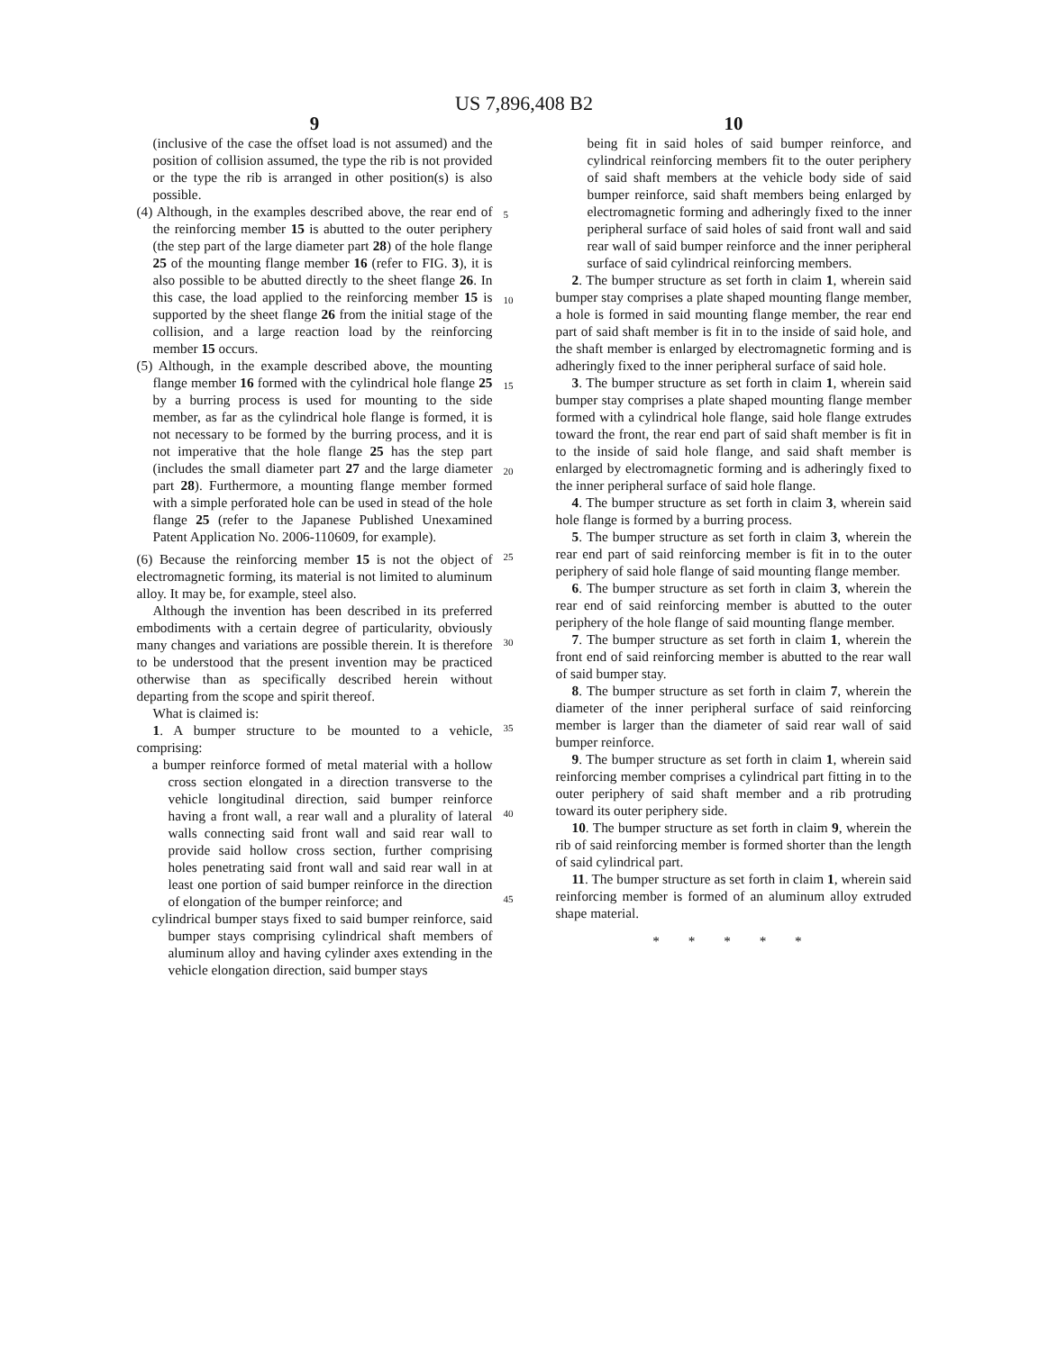US 7,896,408 B2
9
(inclusive of the case the offset load is not assumed) and the position of collision assumed, the type the rib is not provided or the type the rib is arranged in other position(s) is also possible.
(4) Although, in the examples described above, the rear end of the reinforcing member 15 is abutted to the outer periphery (the step part of the large diameter part 28) of the hole flange 25 of the mounting flange member 16 (refer to FIG. 3), it is also possible to be abutted directly to the sheet flange 26. In this case, the load applied to the reinforcing member 15 is supported by the sheet flange 26 from the initial stage of the collision, and a large reaction load by the reinforcing member 15 occurs.
(5) Although, in the example described above, the mounting flange member 16 formed with the cylindrical hole flange 25 by a burring process is used for mounting to the side member, as far as the cylindrical hole flange is formed, it is not necessary to be formed by the burring process, and it is not imperative that the hole flange 25 has the step part (includes the small diameter part 27 and the large diameter part 28). Furthermore, a mounting flange member formed with a simple perforated hole can be used in stead of the hole flange 25 (refer to the Japanese Published Unexamined Patent Application No. 2006-110609, for example).
(6) Because the reinforcing member 15 is not the object of electromagnetic forming, its material is not limited to aluminum alloy. It may be, for example, steel also.
Although the invention has been described in its preferred embodiments with a certain degree of particularity, obviously many changes and variations are possible therein. It is therefore to be understood that the present invention may be practiced otherwise than as specifically described herein without departing from the scope and spirit thereof.
What is claimed is:
1. A bumper structure to be mounted to a vehicle, comprising:
a bumper reinforce formed of metal material with a hollow cross section elongated in a direction transverse to the vehicle longitudinal direction, said bumper reinforce having a front wall, a rear wall and a plurality of lateral walls connecting said front wall and said rear wall to provide said hollow cross section, further comprising holes penetrating said front wall and said rear wall in at least one portion of said bumper reinforce in the direction of elongation of the bumper reinforce; and
cylindrical bumper stays fixed to said bumper reinforce, said bumper stays comprising cylindrical shaft members of aluminum alloy and having cylinder axes extending in the vehicle elongation direction, said bumper stays
5
10
15
20
25
30
35
40
45
10
being fit in said holes of said bumper reinforce, and cylindrical reinforcing members fit to the outer periphery of said shaft members at the vehicle body side of said bumper reinforce, said shaft members being enlarged by electromagnetic forming and adheringly fixed to the inner peripheral surface of said holes of said front wall and said rear wall of said bumper reinforce and the inner peripheral surface of said cylindrical reinforcing members.
2. The bumper structure as set forth in claim 1, wherein said bumper stay comprises a plate shaped mounting flange member, a hole is formed in said mounting flange member, the rear end part of said shaft member is fit in to the inside of said hole, and the shaft member is enlarged by electromagnetic forming and is adheringly fixed to the inner peripheral surface of said hole.
3. The bumper structure as set forth in claim 1, wherein said bumper stay comprises a plate shaped mounting flange member formed with a cylindrical hole flange, said hole flange extrudes toward the front, the rear end part of said shaft member is fit in to the inside of said hole flange, and said shaft member is enlarged by electromagnetic forming and is adheringly fixed to the inner peripheral surface of said hole flange.
4. The bumper structure as set forth in claim 3, wherein said hole flange is formed by a burring process.
5. The bumper structure as set forth in claim 3, wherein the rear end part of said reinforcing member is fit in to the outer periphery of said hole flange of said mounting flange member.
6. The bumper structure as set forth in claim 3, wherein the rear end of said reinforcing member is abutted to the outer periphery of the hole flange of said mounting flange member.
7. The bumper structure as set forth in claim 1, wherein the front end of said reinforcing member is abutted to the rear wall of said bumper stay.
8. The bumper structure as set forth in claim 7, wherein the diameter of the inner peripheral surface of said reinforcing member is larger than the diameter of said rear wall of said bumper reinforce.
9. The bumper structure as set forth in claim 1, wherein said reinforcing member comprises a cylindrical part fitting in to the outer periphery of said shaft member and a rib protruding toward its outer periphery side.
10. The bumper structure as set forth in claim 9, wherein the rib of said reinforcing member is formed shorter than the length of said cylindrical part.
11. The bumper structure as set forth in claim 1, wherein said reinforcing member is formed of an aluminum alloy extruded shape material.
* * * * *